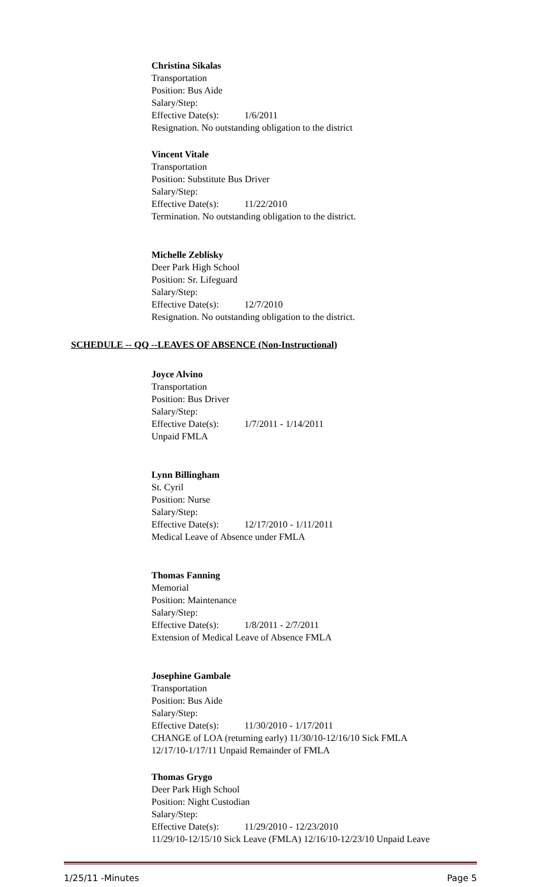Christina Sikalas
Transportation
Position: Bus Aide
Salary/Step:
Effective Date(s): 1/6/2011
Resignation. No outstanding obligation to the district
Vincent Vitale
Transportation
Position: Substitute Bus Driver
Salary/Step:
Effective Date(s): 11/22/2010
Termination. No outstanding obligation to the district.
Michelle Zeblisky
Deer Park High School
Position: Sr. Lifeguard
Salary/Step:
Effective Date(s): 12/7/2010
Resignation. No outstanding obligation to the district.
SCHEDULE -- QQ --LEAVES OF ABSENCE (Non-Instructional)
Joyce Alvino
Transportation
Position: Bus Driver
Salary/Step:
Effective Date(s): 1/7/2011 - 1/14/2011
Unpaid FMLA
Lynn Billingham
St. Cyril
Position: Nurse
Salary/Step:
Effective Date(s): 12/17/2010 - 1/11/2011
Medical Leave of Absence under FMLA
Thomas Fanning
Memorial
Position: Maintenance
Salary/Step:
Effective Date(s): 1/8/2011 - 2/7/2011
Extension of Medical Leave of Absence FMLA
Josephine Gambale
Transportation
Position: Bus Aide
Salary/Step:
Effective Date(s): 11/30/2010 - 1/17/2011
CHANGE of LOA (returning early) 11/30/10-12/16/10 Sick FMLA
12/17/10-1/17/11 Unpaid Remainder of FMLA
Thomas Grygo
Deer Park High School
Position: Night Custodian
Salary/Step:
Effective Date(s): 11/29/2010 - 12/23/2010
11/29/10-12/15/10 Sick Leave (FMLA) 12/16/10-12/23/10 Unpaid Leave
1/25/11 -Minutes Page 5